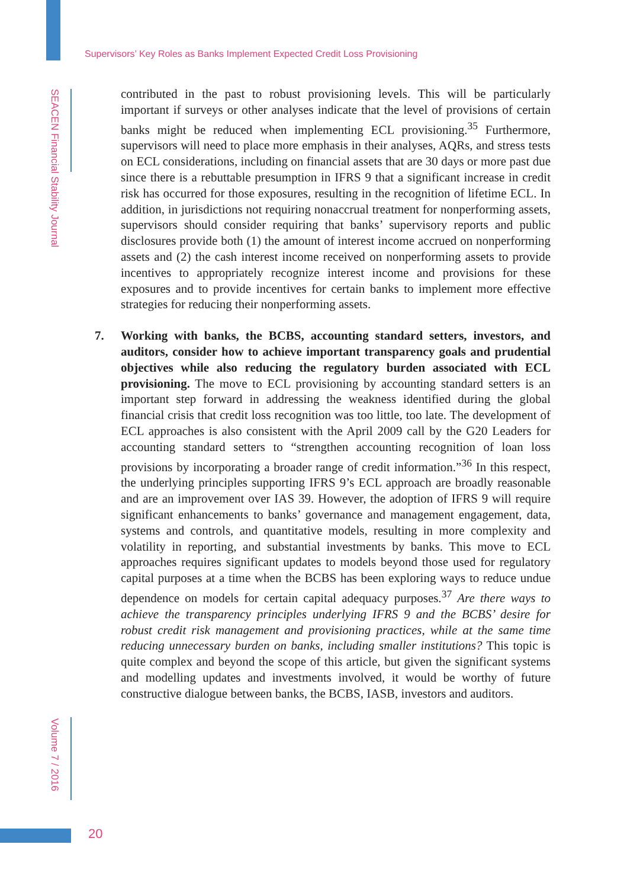Supervisors’ Key Roles as Banks Implement Expected Credit Loss Provisioning
SEACEN Financial Stability Journal
Volume 7 / 2016
contributed in the past to robust provisioning levels. This will be particularly important if surveys or other analyses indicate that the level of provisions of certain banks might be reduced when implementing ECL provisioning.<sup>35</sup> Furthermore, supervisors will need to place more emphasis in their analyses, AQRs, and stress tests on ECL considerations, including on financial assets that are 30 days or more past due since there is a rebuttable presumption in IFRS 9 that a significant increase in credit risk has occurred for those exposures, resulting in the recognition of lifetime ECL. In addition, in jurisdictions not requiring nonaccrual treatment for nonperforming assets, supervisors should consider requiring that banks’ supervisory reports and public disclosures provide both (1) the amount of interest income accrued on nonperforming assets and (2) the cash interest income received on nonperforming assets to provide incentives to appropriately recognize interest income and provisions for these exposures and to provide incentives for certain banks to implement more effective strategies for reducing their nonperforming assets.
7. Working with banks, the BCBS, accounting standard setters, investors, and auditors, consider how to achieve important transparency goals and prudential objectives while also reducing the regulatory burden associated with ECL provisioning. The move to ECL provisioning by accounting standard setters is an important step forward in addressing the weakness identified during the global financial crisis that credit loss recognition was too little, too late. The development of ECL approaches is also consistent with the April 2009 call by the G20 Leaders for accounting standard setters to “strengthen accounting recognition of loan loss provisions by incorporating a broader range of credit information.”<sup>36</sup> In this respect, the underlying principles supporting IFRS 9’s ECL approach are broadly reasonable and are an improvement over IAS 39. However, the adoption of IFRS 9 will require significant enhancements to banks’ governance and management engagement, data, systems and controls, and quantitative models, resulting in more complexity and volatility in reporting, and substantial investments by banks. This move to ECL approaches requires significant updates to models beyond those used for regulatory capital purposes at a time when the BCBS has been exploring ways to reduce undue dependence on models for certain capital adequacy purposes.<sup>37</sup> Are there ways to achieve the transparency principles underlying IFRS 9 and the BCBS’ desire for robust credit risk management and provisioning practices, while at the same time reducing unnecessary burden on banks, including smaller institutions? This topic is quite complex and beyond the scope of this article, but given the significant systems and modelling updates and investments involved, it would be worthy of future constructive dialogue between banks, the BCBS, IASB, investors and auditors.
20